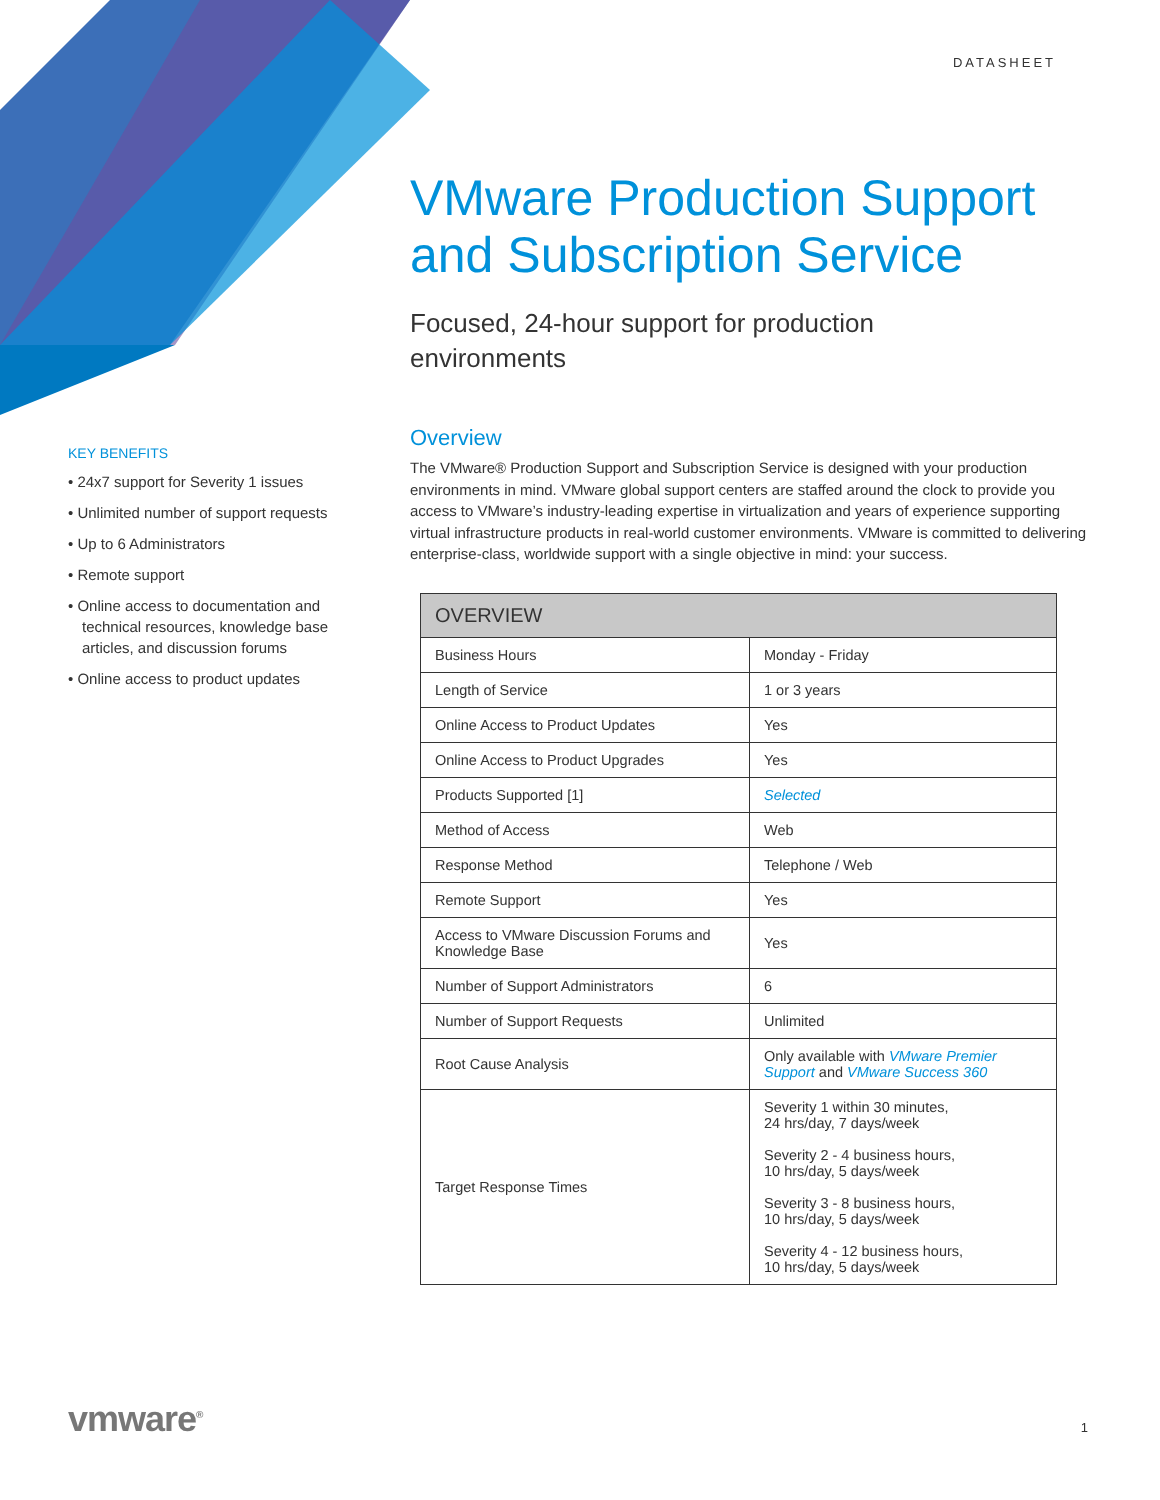DATASHEET
VMware Production Support and Subscription Service
Focused, 24-hour support for production environments
KEY BENEFITS
• 24x7 support for Severity 1 issues
• Unlimited number of support requests
• Up to 6 Administrators
• Remote support
• Online access to documentation and technical resources, knowledge base articles, and discussion forums
• Online access to product updates
Overview
The VMware® Production Support and Subscription Service is designed with your production environments in mind. VMware global support centers are staffed around the clock to provide you access to VMware’s industry-leading expertise in virtualization and years of experience supporting virtual infrastructure products in real-world customer environments. VMware is committed to delivering enterprise-class, worldwide support with a single objective in mind: your success.
| OVERVIEW | |
| --- | --- |
| Business Hours | Monday - Friday |
| Length of Service | 1 or 3 years |
| Online Access to Product Updates | Yes |
| Online Access to Product Upgrades | Yes |
| Products Supported [1] | Selected |
| Method of Access | Web |
| Response Method | Telephone / Web |
| Remote Support | Yes |
| Access to VMware Discussion Forums and Knowledge Base | Yes |
| Number of Support Administrators | 6 |
| Number of Support Requests | Unlimited |
| Root Cause Analysis | Only available with VMware Premier Support and VMware Success 360 |
| Target Response Times | Severity 1 within 30 minutes, 24 hrs/day, 7 days/week Severity 2 - 4 business hours, 10 hrs/day, 5 days/week Severity 3 - 8 business hours, 10 hrs/day, 5 days/week Severity 4 - 12 business hours, 10 hrs/day, 5 days/week |
vmware<sup>®</sup> 1